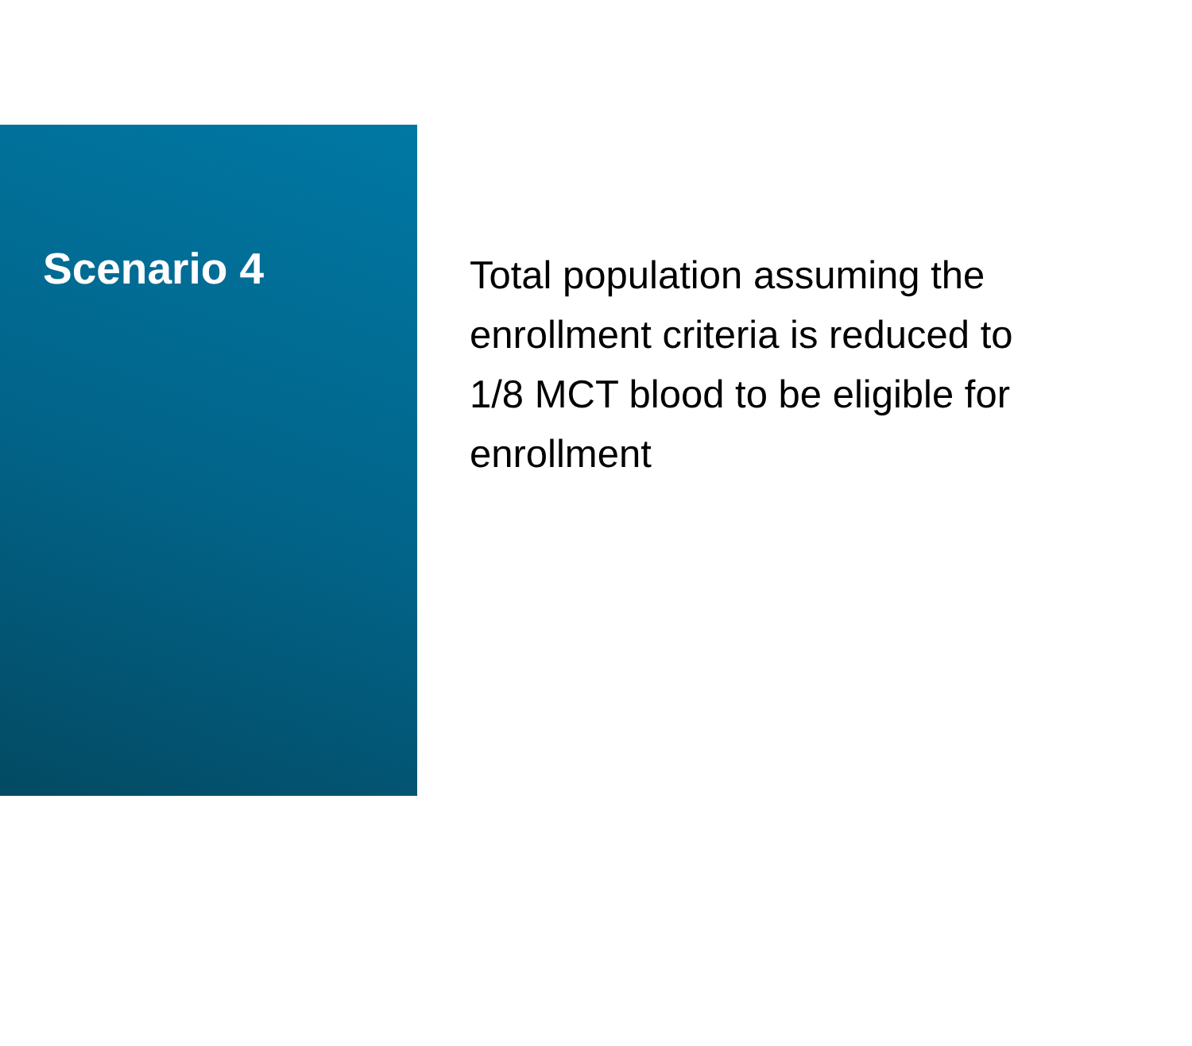Scenario 4
Total population assuming the enrollment criteria is reduced to 1/8 MCT blood to be eligible for enrollment